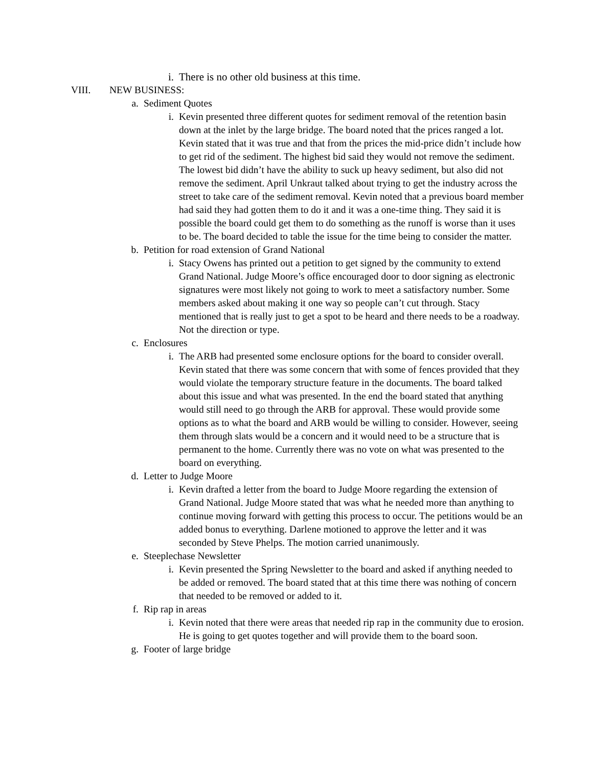i. There is no other old business at this time.
VIII. NEW BUSINESS:
a. Sediment Quotes
i. Kevin presented three different quotes for sediment removal of the retention basin down at the inlet by the large bridge. The board noted that the prices ranged a lot. Kevin stated that it was true and that from the prices the mid-price didn’t include how to get rid of the sediment. The highest bid said they would not remove the sediment. The lowest bid didn’t have the ability to suck up heavy sediment, but also did not remove the sediment. April Unkraut talked about trying to get the industry across the street to take care of the sediment removal. Kevin noted that a previous board member had said they had gotten them to do it and it was a one-time thing. They said it is possible the board could get them to do something as the runoff is worse than it uses to be. The board decided to table the issue for the time being to consider the matter.
b. Petition for road extension of Grand National
i. Stacy Owens has printed out a petition to get signed by the community to extend Grand National. Judge Moore’s office encouraged door to door signing as electronic signatures were most likely not going to work to meet a satisfactory number. Some members asked about making it one way so people can’t cut through. Stacy mentioned that is really just to get a spot to be heard and there needs to be a roadway. Not the direction or type.
c. Enclosures
i. The ARB had presented some enclosure options for the board to consider overall. Kevin stated that there was some concern that with some of fences provided that they would violate the temporary structure feature in the documents. The board talked about this issue and what was presented. In the end the board stated that anything would still need to go through the ARB for approval. These would provide some options as to what the board and ARB would be willing to consider. However, seeing them through slats would be a concern and it would need to be a structure that is permanent to the home. Currently there was no vote on what was presented to the board on everything.
d. Letter to Judge Moore
i. Kevin drafted a letter from the board to Judge Moore regarding the extension of Grand National. Judge Moore stated that was what he needed more than anything to continue moving forward with getting this process to occur. The petitions would be an added bonus to everything. Darlene motioned to approve the letter and it was seconded by Steve Phelps. The motion carried unanimously.
e. Steeplechase Newsletter
i. Kevin presented the Spring Newsletter to the board and asked if anything needed to be added or removed. The board stated that at this time there was nothing of concern that needed to be removed or added to it.
f. Rip rap in areas
i. Kevin noted that there were areas that needed rip rap in the community due to erosion. He is going to get quotes together and will provide them to the board soon.
g. Footer of large bridge